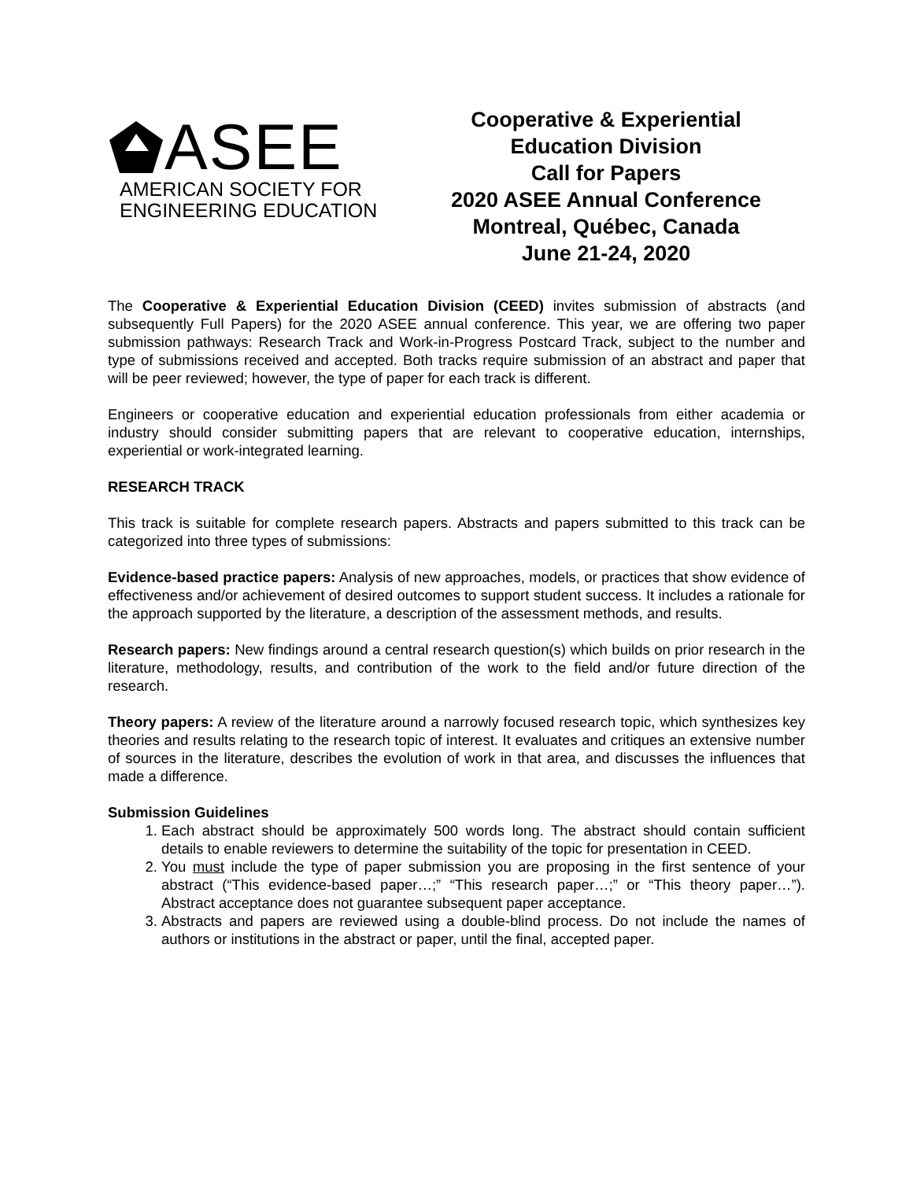ASEE
AMERICAN SOCIETY FOR
ENGINEERING EDUCATION
Cooperative & Experiential
Education Division
Call for Papers
2020 ASEE Annual Conference
Montreal, Québec, Canada
June 21-24, 2020
The Cooperative & Experiential Education Division (CEED) invites submission of abstracts (and subsequently Full Papers) for the 2020 ASEE annual conference. This year, we are offering two paper submission pathways: Research Track and Work-in-Progress Postcard Track, subject to the number and type of submissions received and accepted. Both tracks require submission of an abstract and paper that will be peer reviewed; however, the type of paper for each track is different.
Engineers or cooperative education and experiential education professionals from either academia or industry should consider submitting papers that are relevant to cooperative education, internships, experiential or work-integrated learning.
RESEARCH TRACK
This track is suitable for complete research papers. Abstracts and papers submitted to this track can be categorized into three types of submissions:
Evidence-based practice papers: Analysis of new approaches, models, or practices that show evidence of effectiveness and/or achievement of desired outcomes to support student success. It includes a rationale for the approach supported by the literature, a description of the assessment methods, and results.
Research papers: New findings around a central research question(s) which builds on prior research in the literature, methodology, results, and contribution of the work to the field and/or future direction of the research.
Theory papers: A review of the literature around a narrowly focused research topic, which synthesizes key theories and results relating to the research topic of interest. It evaluates and critiques an extensive number of sources in the literature, describes the evolution of work in that area, and discusses the influences that made a difference.
Submission Guidelines
1. Each abstract should be approximately 500 words long. The abstract should contain sufficient details to enable reviewers to determine the suitability of the topic for presentation in CEED.
2. You must include the type of paper submission you are proposing in the first sentence of your abstract (“This evidence-based paper…;” “This research paper…;” or “This theory paper…”). Abstract acceptance does not guarantee subsequent paper acceptance.
3. Abstracts and papers are reviewed using a double-blind process. Do not include the names of authors or institutions in the abstract or paper, until the final, accepted paper.